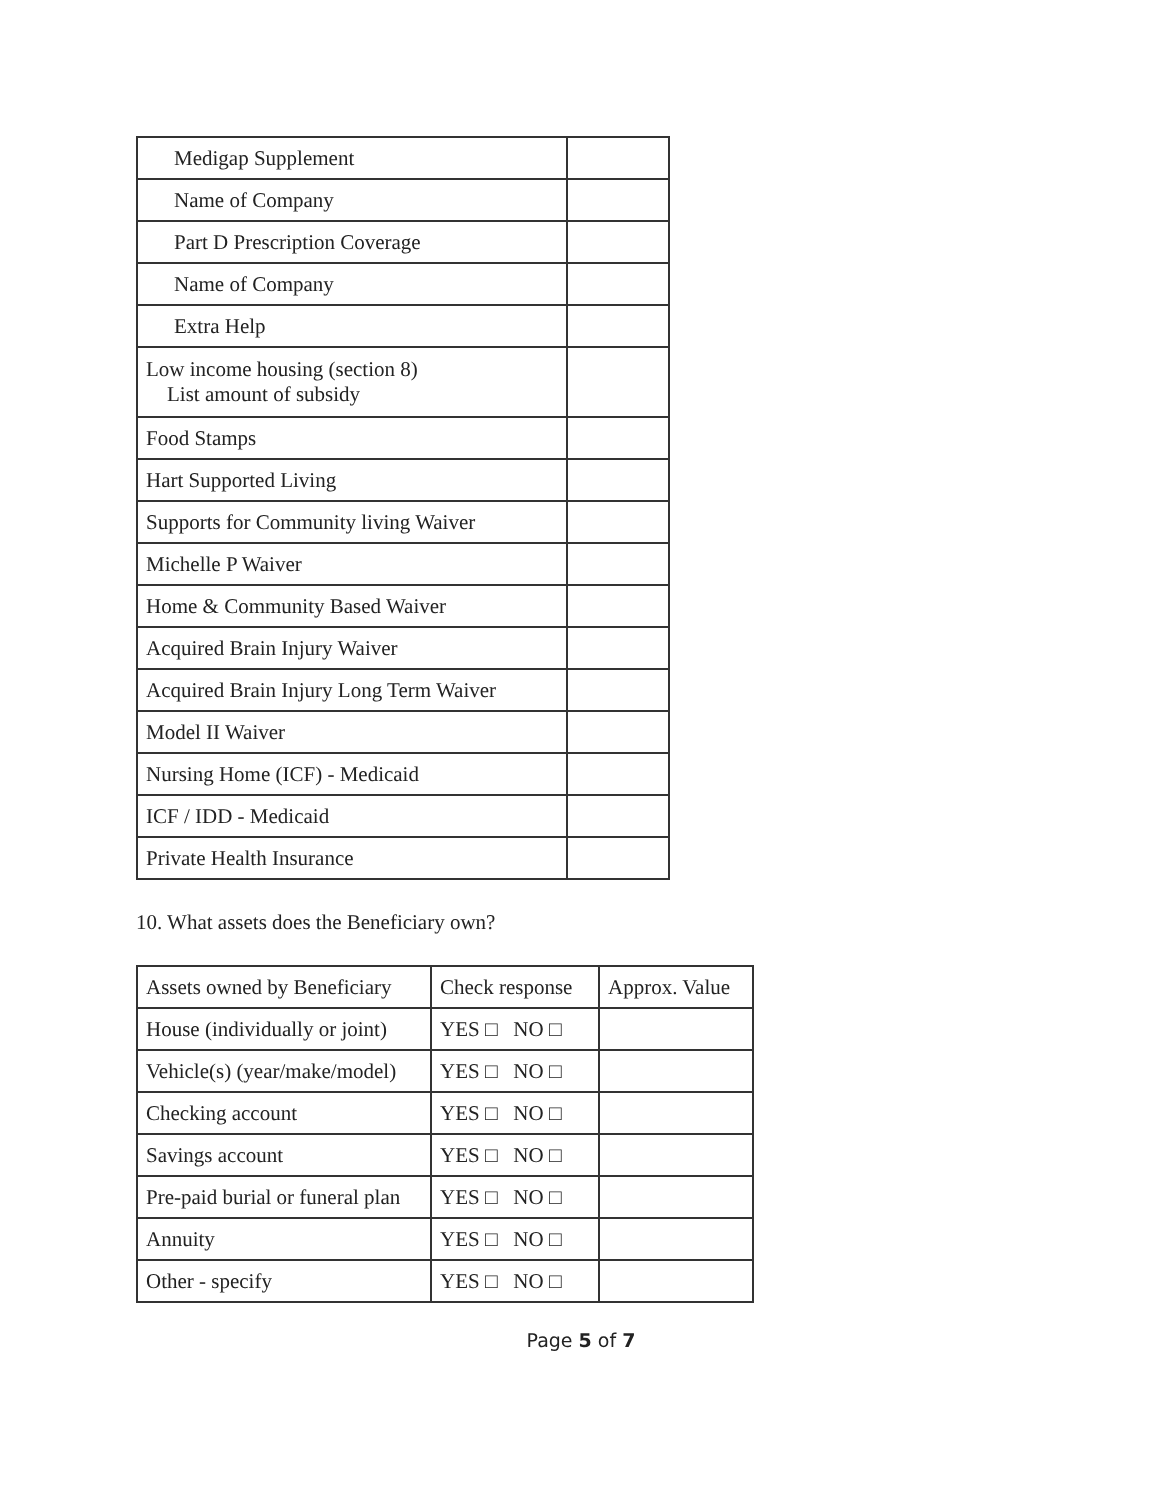| Medigap Supplement | |
| Name of Company | |
| Part D Prescription Coverage | |
| Name of Company | |
| Extra Help | |
| Low income housing (section 8) List amount of subsidy | |
| Food Stamps | |
| Hart Supported Living | |
| Supports for Community living Waiver | |
| Michelle P Waiver | |
| Home & Community Based Waiver | |
| Acquired Brain Injury Waiver | |
| Acquired Brain Injury Long Term Waiver | |
| Model II Waiver | |
| Nursing Home (ICF) - Medicaid | |
| ICF / IDD - Medicaid | |
| Private Health Insurance | |
10. What assets does the Beneficiary own?
| Assets owned by Beneficiary | Check response | Approx. Value |
| House (individually or joint) | YES □ NO □ | |
| Vehicle(s) (year/make/model) | YES □ NO □ | |
| Checking account | YES □ NO □ | |
| Savings account | YES □ NO □ | |
| Pre-paid burial or funeral plan | YES □ NO □ | |
| Annuity | YES □ NO □ | |
| Other - specify | YES □ NO □ | |
Page 5 of 7